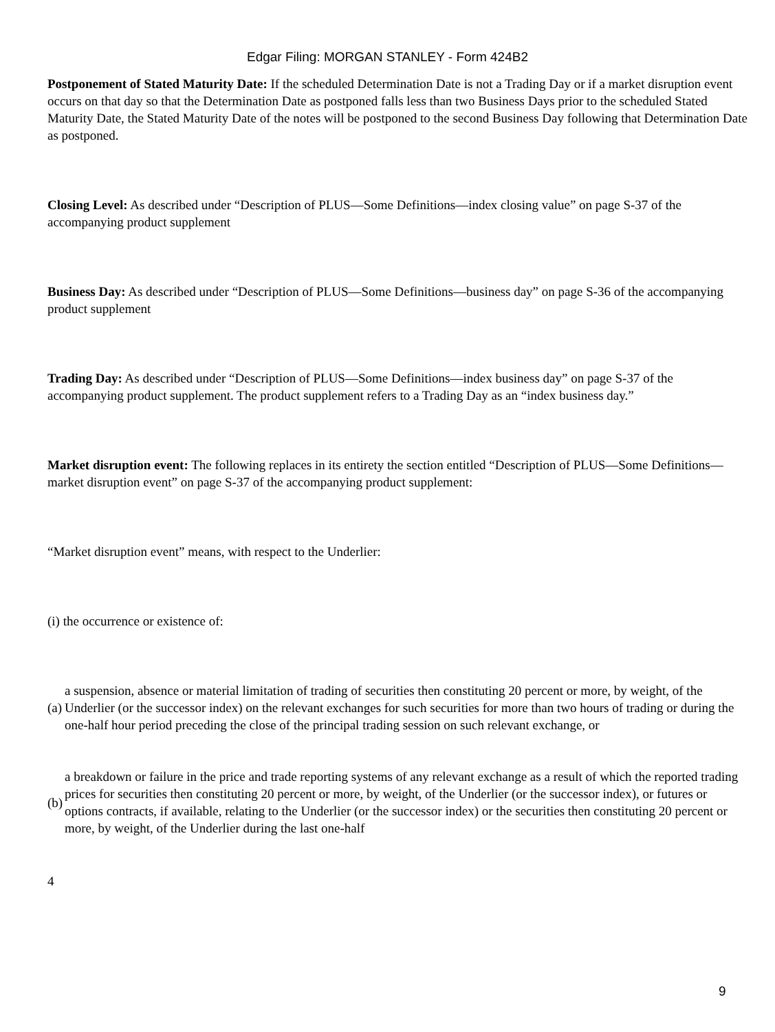Edgar Filing: MORGAN STANLEY - Form 424B2
Postponement of Stated Maturity Date: If the scheduled Determination Date is not a Trading Day or if a market disruption event occurs on that day so that the Determination Date as postponed falls less than two Business Days prior to the scheduled Stated Maturity Date, the Stated Maturity Date of the notes will be postponed to the second Business Day following that Determination Date as postponed.
Closing Level: As described under “Description of PLUS—Some Definitions—index closing value” on page S-37 of the accompanying product supplement
Business Day: As described under “Description of PLUS—Some Definitions—business day” on page S-36 of the accompanying product supplement
Trading Day: As described under “Description of PLUS—Some Definitions—index business day” on page S-37 of the accompanying product supplement. The product supplement refers to a Trading Day as an “index business day.”
Market disruption event: The following replaces in its entirety the section entitled “Description of PLUS—Some Definitions—market disruption event” on page S-37 of the accompanying product supplement:
“Market disruption event” means, with respect to the Underlier:
(i) the occurrence or existence of:
(a) a suspension, absence or material limitation of trading of securities then constituting 20 percent or more, by weight, of the Underlier (or the successor index) on the relevant exchanges for such securities for more than two hours of trading or during the one-half hour period preceding the close of the principal trading session on such relevant exchange, or
(b) a breakdown or failure in the price and trade reporting systems of any relevant exchange as a result of which the reported trading prices for securities then constituting 20 percent or more, by weight, of the Underlier (or the successor index), or futures or options contracts, if available, relating to the Underlier (or the successor index) or the securities then constituting 20 percent or more, by weight, of the Underlier during the last one-half
4
9